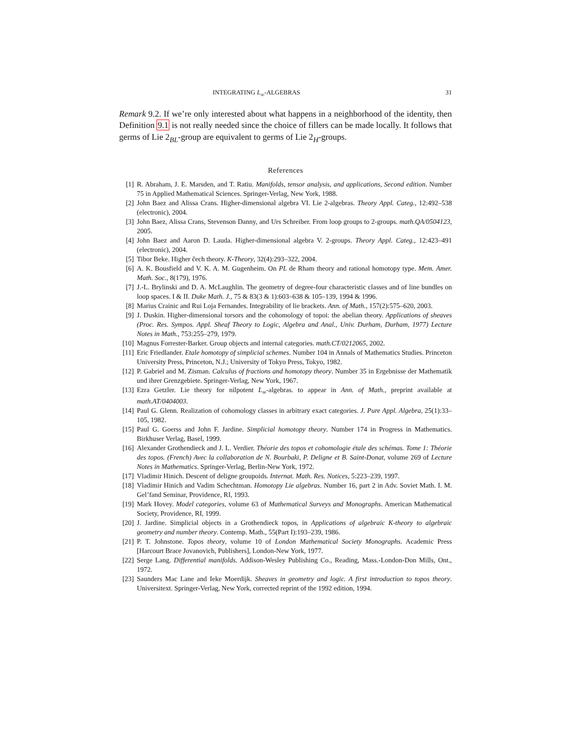INTEGRATING L<sub>∞</sub>-ALGEBRAS 31
Remark 9.2. If we’re only interested about what happens in a neighborhood of the identity, then Definition 9.1 is not really needed since the choice of fillers can be made locally. It follows that germs of Lie 2<sub>BL</sub>-group are equivalent to germs of Lie 2<sub>H</sub>-groups.
References
[1] R. Abraham, J. E. Marsden, and T. Ratiu. Manifolds, tensor analysis, and applications, Second edition. Number 75 in Applied Mathematical Sciences. Springer-Verlag, New York, 1988.
[2] John Baez and Alissa Crans. Higher-dimensional algebra VI. Lie 2-algebras. Theory Appl. Categ., 12:492–538 (electronic), 2004.
[3] John Baez, Alissa Crans, Stevenson Danny, and Urs Schreiber. From loop groups to 2-groups. math.QA/0504123, 2005.
[4] John Baez and Aaron D. Lauda. Higher-dimensional algebra V. 2-groups. Theory Appl. Categ., 12:423–491 (electronic), 2004.
[5] Tibor Beke. Higher čech theory. K-Theory, 32(4):293–322, 2004.
[6] A. K. Bousfield and V. K. A. M. Gugenheim. On PL de Rham theory and rational homotopy type. Mem. Amer. Math. Soc., 8(179), 1976.
[7] J.-L. Brylinski and D. A. McLaughlin. The geometry of degree-four characteristic classes and of line bundles on loop spaces. I & II. Duke Math. J., 75 & 83(3 & 1):603–638 & 105–139, 1994 & 1996.
[8] Marius Crainic and Rui Loja Fernandes. Integrability of lie brackets. Ann. of Math., 157(2):575–620, 2003.
[9] J. Duskin. Higher-dimensional torsors and the cohomology of topoi: the abelian theory. Applications of sheaves (Proc. Res. Sympos. Appl. Sheaf Theory to Logic, Algebra and Anal., Univ. Durham, Durham, 1977) Lecture Notes in Math., 753:255–279, 1979.
[10] Magnus Forrester-Barker. Group objects and internal categories. math.CT/0212065, 2002.
[11] Eric Friedlander. Etale homotopy of simplicial schemes. Number 104 in Annals of Mathematics Studies. Princeton University Press, Princeton, N.J.; University of Tokyo Press, Tokyo, 1982.
[12] P. Gabriel and M. Zisman. Calculus of fractions and homotopy theory. Number 35 in Ergebnisse der Mathematik und ihrer Grenzgebiete. Springer-Verlag, New York, 1967.
[13] Ezra Getzler. Lie theory for nilpotent L<sub>∞</sub>-algebras. to appear in Ann. of Math., preprint available at math.AT/0404003.
[14] Paul G. Glenn. Realization of cohomology classes in arbitrary exact categories. J. Pure Appl. Algebra, 25(1):33–105, 1982.
[15] Paul G. Goerss and John F. Jardine. Simplicial homotopy theory. Number 174 in Progress in Mathematics. Birkhuser Verlag, Basel, 1999.
[16] Alexander Grothendieck and J. L. Verdier. Théorie des topos et cohomologie étale des schémas. Tome 1: Théorie des topos. (French) Avec la collaboration de N. Bourbaki, P. Deligne et B. Saint-Donat, volume 269 of Lecture Notes in Mathematics. Springer-Verlag, Berlin-New York, 1972.
[17] Vladimir Hinich. Descent of deligne groupoids. Internat. Math. Res. Notices, 5:223–239, 1997.
[18] Vladimir Hinich and Vadim Schechtman. Homotopy Lie algebras. Number 16, part 2 in Adv. Soviet Math. I. M. Gel’fand Seminar, Providence, RI, 1993.
[19] Mark Hovey. Model categories, volume 63 of Mathematical Surveys and Monographs. American Mathematical Society, Providence, RI, 1999.
[20] J. Jardine. Simplicial objects in a Grothendieck topos, in Applications of algebraic K-theory to algebraic geometry and number theory. Contemp. Math., 55(Part I):193–239, 1986.
[21] P. T. Johnstone. Topos theory, volume 10 of London Mathematical Society Monographs. Academic Press [Harcourt Brace Jovanovich, Publishers], London-New York, 1977.
[22] Serge Lang. Differential manifolds. Addison-Wesley Publishing Co., Reading, Mass.-London-Don Mills, Ont., 1972.
[23] Saunders Mac Lane and Ieke Moerdijk. Sheaves in geometry and logic. A first introduction to topos theory. Universitext. Springer-Verlag, New York, corrected reprint of the 1992 edition, 1994.